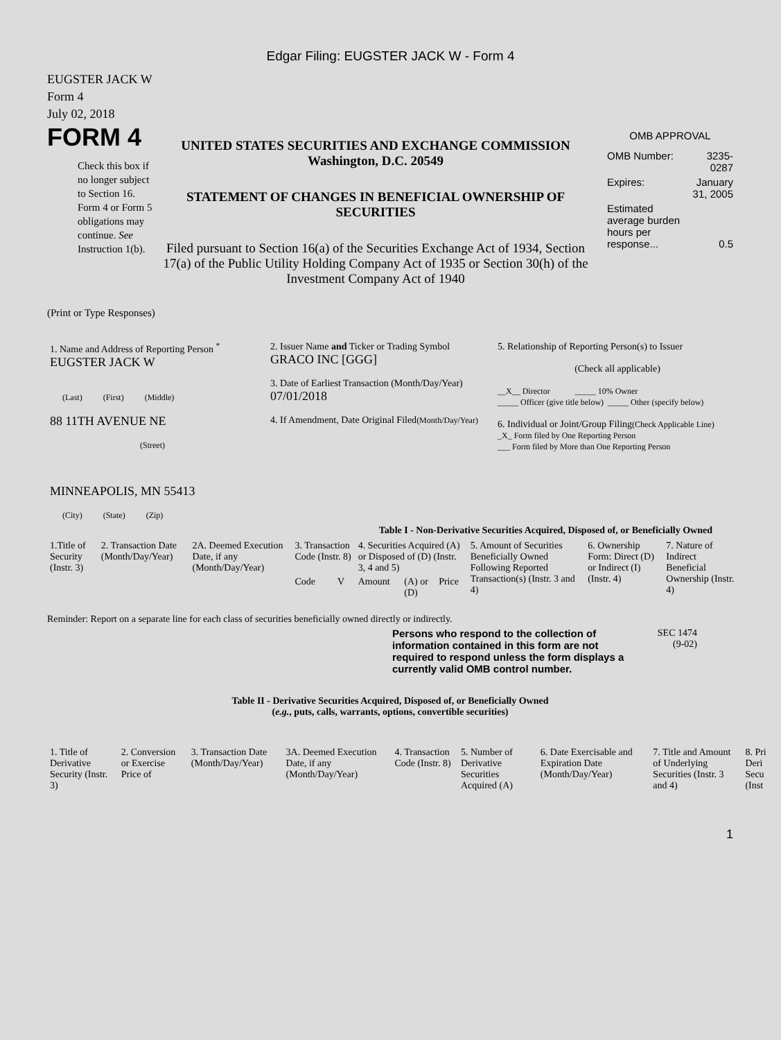Edgar Filing: EUGSTER JACK W - Form 4
EUGSTER JACK W
Form 4
July 02, 2018
FORM 4
Check this box if no longer subject to Section 16. Form 4 or Form 5 obligations may continue. See Instruction 1(b).
UNITED STATES SECURITIES AND EXCHANGE COMMISSION
Washington, D.C. 20549
STATEMENT OF CHANGES IN BENEFICIAL OWNERSHIP OF SECURITIES
Filed pursuant to Section 16(a) of the Securities Exchange Act of 1934, Section 17(a) of the Public Utility Holding Company Act of 1935 or Section 30(h) of the Investment Company Act of 1940
OMB APPROVAL
| OMB Number: | 3235-0287 |
| Expires: | January 31, 2005 |
| Estimated average burden hours per response... | 0.5 |
(Print or Type Responses)
| 1. Name and Address of Reporting Person <sup>*</sup> EUGSTER JACK W (Last) (First) (Middle) 88 11TH AVENUE NE (Street) MINNEAPOLIS, MN 55413 (City) (State) (Zip) | 2. Issuer Name and Ticker or Trading Symbol GRACO INC [GGG] 3. Date of Earliest Transaction (Month/Day/Year) 07/01/2018 4. If Amendment, Date Original Filed (Month/Day/Year) | 5. Relationship of Reporting Person(s) to Issuer (Check all applicable) __X__ Director _____ 10% Owner _____ Officer (give title below) _____ Other (specify below) 6. Individual or Joint/Group Filing (Check Applicable Line) _X_ Form filed by One Reporting Person ___ Form filed by More than One Reporting Person |
Table I - Non-Derivative Securities Acquired, Disposed of, or Beneficially Owned
| 1.Title of Security (Instr. 3) | 2. Transaction Date (Month/Day/Year) | 2A. Deemed Execution Date, if any (Month/Day/Year) | 3. Transaction Code (Instr. 8) | | 4. Securities Acquired (A) or Disposed of (D) (Instr. 3, 4 and 5) | | | 5. Amount of Securities Beneficially Owned Following Reported Transaction(s) (Instr. 3 and 4) | 6. Ownership Form: Direct (D) or Indirect (I) (Instr. 4) | 7. Nature of Indirect Beneficial Ownership (Instr. 4) |
| --- | --- | --- | --- | --- | --- | --- | --- | --- | --- | --- |
| | | | Code | V | Amount | (A) or (D) | Price | | | |
Reminder: Report on a separate line for each class of securities beneficially owned directly or indirectly.
Persons who respond to the collection of information contained in this form are not required to respond unless the form displays a currently valid OMB control number.
SEC 1474
(9-02)
Table II - Derivative Securities Acquired, Disposed of, or Beneficially Owned
(e.g., puts, calls, warrants, options, convertible securities)
| 1. Title of Derivative Security (Instr. 3) | 2. Conversion or Exercise Price of | 3. Transaction Date (Month/Day/Year) | 3A. Deemed Execution Date, if any (Month/Day/Year) | 4. Transaction Code (Instr. 8) | 5. Number of Derivative Securities Acquired (A) | 6. Date Exercisable and Expiration Date (Month/Day/Year) | 7. Title and Amount of Underlying Securities (Instr. 3 and 4) | 8. Pri Deri Secu (Inst |
| --- | --- | --- | --- | --- | --- | --- | --- | --- |
1